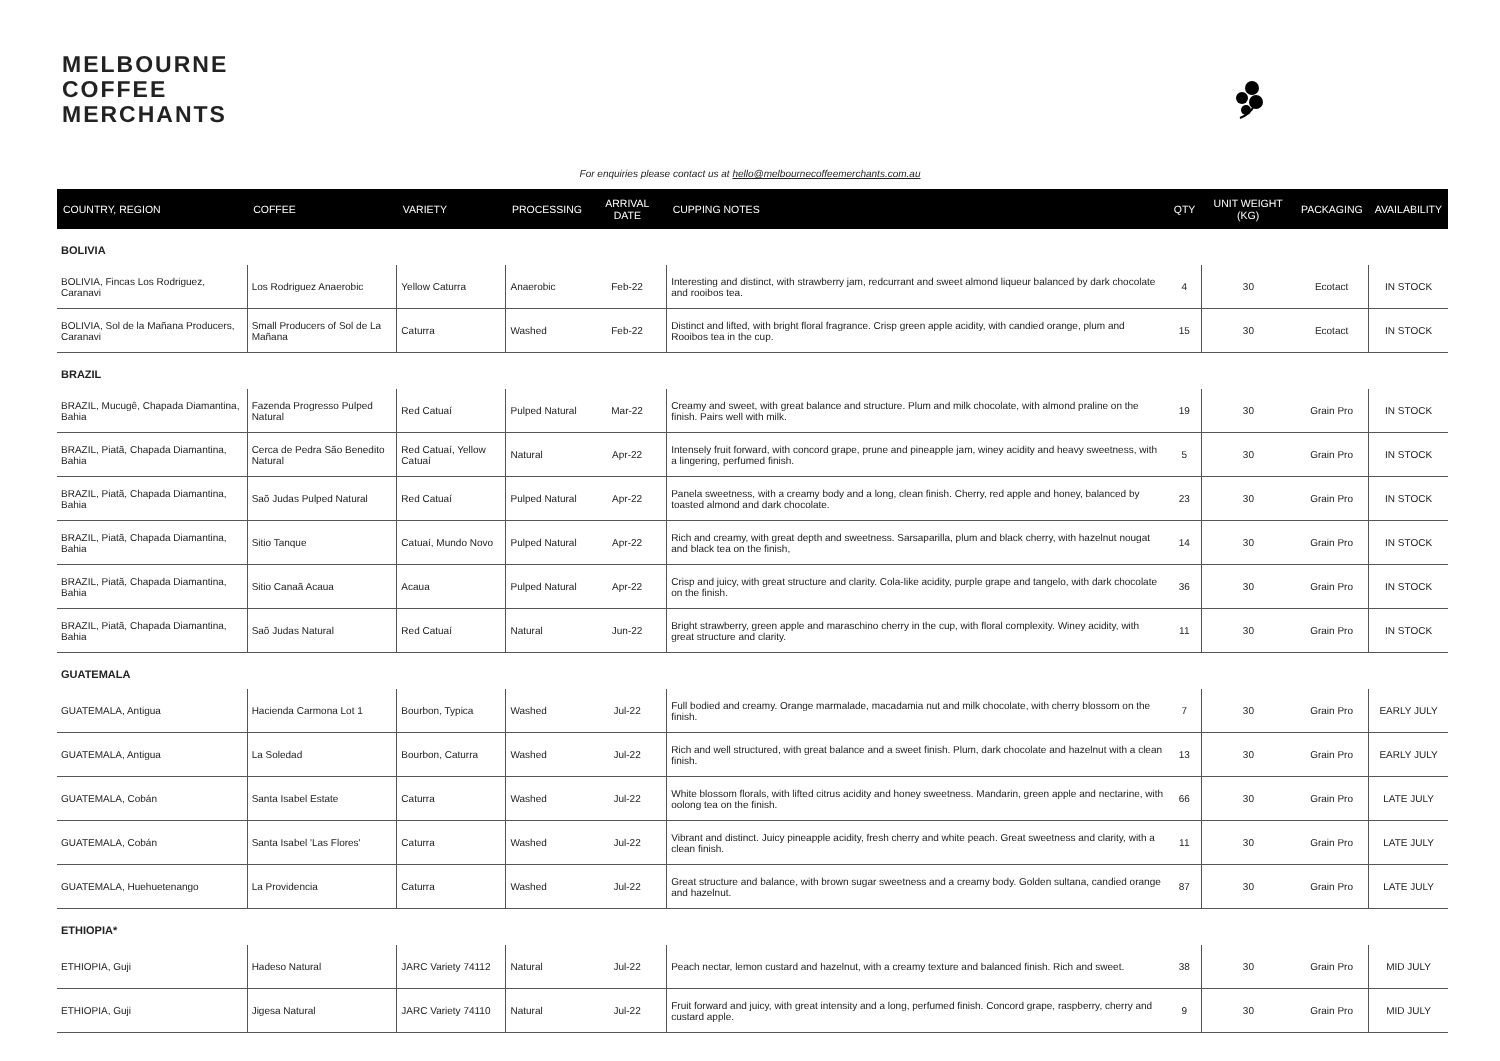MELBOURNE
COFFEE
MERCHANTS
For enquiries please contact us at hello@melbournecoffeemerchants.com.au
| COUNTRY, REGION | COFFEE | VARIETY | PROCESSING | ARRIVAL DATE | CUPPING NOTES | QTY | UNIT WEIGHT (KG) | PACKAGING | AVAILABILITY |
| --- | --- | --- | --- | --- | --- | --- | --- | --- | --- |
| BOLIVIA | | | | | | | | | |
| BOLIVIA, Fincas Los Rodriguez, Caranavi | Los Rodriguez Anaerobic | Yellow Caturra | Anaerobic | Feb-22 | Interesting and distinct, with strawberry jam, redcurrant and sweet almond liqueur balanced by dark chocolate and rooibos tea. | 4 | 30 | Ecotact | IN STOCK |
| BOLIVIA, Sol de la Mañana Producers, Caranavi | Small Producers of Sol de La Mañana | Caturra | Washed | Feb-22 | Distinct and lifted, with bright floral fragrance. Crisp green apple acidity, with candied orange, plum and Rooibos tea in the cup. | 15 | 30 | Ecotact | IN STOCK |
| BRAZIL | | | | | | | | | |
| BRAZIL, Mucugê, Chapada Diamantina, Bahia | Fazenda Progresso Pulped Natural | Red Catuaí | Pulped Natural | Mar-22 | Creamy and sweet, with great balance and structure. Plum and milk chocolate, with almond praline on the finish. Pairs well with milk. | 19 | 30 | Grain Pro | IN STOCK |
| BRAZIL, Piatã, Chapada Diamantina, Bahia | Cerca de Pedra São Benedito Natural | Red Catuaí, Yellow Catuaí | Natural | Apr-22 | Intensely fruit forward, with concord grape, prune and pineapple jam, winey acidity and heavy sweetness, with a lingering, perfumed finish. | 5 | 30 | Grain Pro | IN STOCK |
| BRAZIL, Piatã, Chapada Diamantina, Bahia | Saõ Judas Pulped Natural | Red Catuaí | Pulped Natural | Apr-22 | Panela sweetness, with a creamy body and a long, clean finish. Cherry, red apple and honey, balanced by toasted almond and dark chocolate. | 23 | 30 | Grain Pro | IN STOCK |
| BRAZIL, Piatã, Chapada Diamantina, Bahia | Sitio Tanque | Catuaí, Mundo Novo | Pulped Natural | Apr-22 | Rich and creamy, with great depth and sweetness. Sarsaparilla, plum and black cherry, with hazelnut nougat and black tea on the finish, | 14 | 30 | Grain Pro | IN STOCK |
| BRAZIL, Piatã, Chapada Diamantina, Bahia | Sitio Canaã Acaua | Acaua | Pulped Natural | Apr-22 | Crisp and juicy, with great structure and clarity. Cola-like acidity, purple grape and tangelo, with dark chocolate on the finish. | 36 | 30 | Grain Pro | IN STOCK |
| BRAZIL, Piatã, Chapada Diamantina, Bahia | Saõ Judas Natural | Red Catuaí | Natural | Jun-22 | Bright strawberry, green apple and maraschino cherry in the cup, with floral complexity. Winey acidity, with great structure and clarity. | 11 | 30 | Grain Pro | IN STOCK |
| GUATEMALA | | | | | | | | | |
| GUATEMALA, Antigua | Hacienda Carmona Lot 1 | Bourbon, Typica | Washed | Jul-22 | Full bodied and creamy. Orange marmalade, macadamia nut and milk chocolate, with cherry blossom on the finish. | 7 | 30 | Grain Pro | EARLY JULY |
| GUATEMALA, Antigua | La Soledad | Bourbon, Caturra | Washed | Jul-22 | Rich and well structured, with great balance and a sweet finish. Plum, dark chocolate and hazelnut with a clean finish. | 13 | 30 | Grain Pro | EARLY JULY |
| GUATEMALA, Cobán | Santa Isabel Estate | Caturra | Washed | Jul-22 | White blossom florals, with lifted citrus acidity and honey sweetness. Mandarin, green apple and nectarine, with oolong tea on the finish. | 66 | 30 | Grain Pro | LATE JULY |
| GUATEMALA, Cobán | Santa Isabel 'Las Flores' | Caturra | Washed | Jul-22 | Vibrant and distinct. Juicy pineapple acidity, fresh cherry and white peach. Great sweetness and clarity, with a clean finish. | 11 | 30 | Grain Pro | LATE JULY |
| GUATEMALA, Huehuetenango | La Providencia | Caturra | Washed | Jul-22 | Great structure and balance, with brown sugar sweetness and a creamy body. Golden sultana, candied orange and hazelnut. | 87 | 30 | Grain Pro | LATE JULY |
| ETHIOPIA* | | | | | | | | | |
| ETHIOPIA, Guji | Hadeso Natural | JARC Variety 74112 | Natural | Jul-22 | Peach nectar, lemon custard and hazelnut, with a creamy texture and balanced finish. Rich and sweet. | 38 | 30 | Grain Pro | MID JULY |
| ETHIOPIA, Guji | Jigesa Natural | JARC Variety 74110 | Natural | Jul-22 | Fruit forward and juicy, with great intensity and a long, perfumed finish. Concord grape, raspberry, cherry and custard apple. | 9 | 30 | Grain Pro | MID JULY |